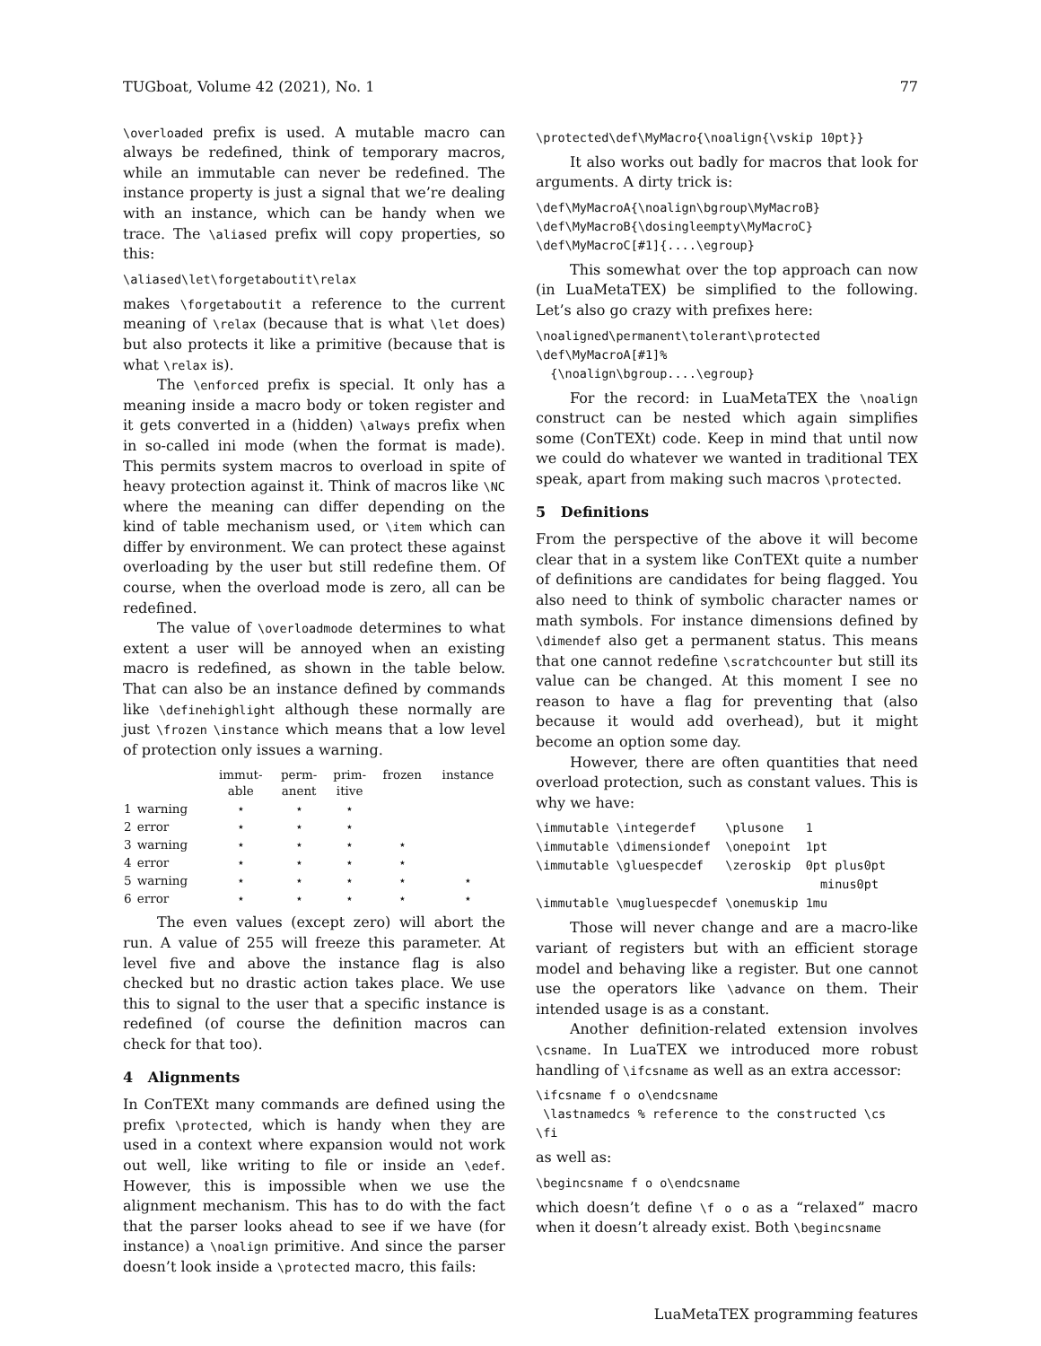TUGboat, Volume 42 (2021), No. 1 77
\overloaded prefix is used. A mutable macro can always be redefined, think of temporary macros, while an immutable can never be redefined. The instance property is just a signal that we’re dealing with an instance, which can be handy when we trace. The \aliased prefix will copy properties, so this:
\aliased\let\forgetaboutit\relax
makes \forgetaboutit a reference to the current meaning of \relax (because that is what \let does) but also protects it like a primitive (because that is what \relax is).
The \enforced prefix is special. It only has a meaning inside a macro body or token register and it gets converted in a (hidden) \always prefix when in so-called ini mode (when the format is made). This permits system macros to overload in spite of heavy protection against it. Think of macros like \NC where the meaning can differ depending on the kind of table mechanism used, or \item which can differ by environment. We can protect these against overloading by the user but still redefine them. Of course, when the overload mode is zero, all can be redefined.
The value of \overloadmode determines to what extent a user will be annoyed when an existing macro is redefined, as shown in the table below. That can also be an instance defined by commands like \definehighlight although these normally are just \frozen \instance which means that a low level of protection only issues a warning.
| | | immut- able | perm- anent | prim- itive | frozen | instance |
| --- | --- | --- | --- | --- | --- | --- |
| 1 | warning | ⋆ | ⋆ | ⋆ | | |
| 2 | error | ⋆ | ⋆ | ⋆ | | |
| 3 | warning | ⋆ | ⋆ | ⋆ | ⋆ | |
| 4 | error | ⋆ | ⋆ | ⋆ | ⋆ | |
| 5 | warning | ⋆ | ⋆ | ⋆ | ⋆ | ⋆ |
| 6 | error | ⋆ | ⋆ | ⋆ | ⋆ | ⋆ |
The even values (except zero) will abort the run. A value of 255 will freeze this parameter. At level five and above the instance flag is also checked but no drastic action takes place. We use this to signal to the user that a specific instance is redefined (of course the definition macros can check for that too).
4 Alignments
In ConTEXt many commands are defined using the prefix \protected, which is handy when they are used in a context where expansion would not work out well, like writing to file or inside an \edef. However, this is impossible when we use the alignment mechanism. This has to do with the fact that the parser looks ahead to see if we have (for instance) a \noalign primitive. And since the parser doesn’t look inside a \protected macro, this fails:
\protected\def\MyMacro{\noalign{\vskip 10pt}}
It also works out badly for macros that look for arguments. A dirty trick is:
\def\MyMacroA{\noalign\bgroup\MyMacroB}
\def\MyMacroB{\dosingleempty\MyMacroC}
\def\MyMacroC[#1]{....\egroup}
This somewhat over the top approach can now (in LuaMetaTEX) be simplified to the following. Let’s also go crazy with prefixes here:
\noaligned\permanent\tolerant\protected
\def\MyMacroA[#1]%
  {\noalign\bgroup....\egroup}
For the record: in LuaMetaTEX the \noalign construct can be nested which again simplifies some (ConTEXt) code. Keep in mind that until now we could do whatever we wanted in traditional TEX speak, apart from making such macros \protected.
5 Definitions
From the perspective of the above it will become clear that in a system like ConTEXt quite a number of definitions are candidates for being flagged. You also need to think of symbolic character names or math symbols. For instance dimensions defined by \dimendef also get a permanent status. This means that one cannot redefine \scratchcounter but still its value can be changed. At this moment I see no reason to have a flag for preventing that (also because it would add overhead), but it might become an option some day.
However, there are often quantities that need overload protection, such as constant values. This is why we have:
\immutable \integerdef    \plusone   1
\immutable \dimensiondef  \onepoint  1pt
\immutable \gluespecdef   \zeroskip  0pt plus0pt
                                       minus0pt
\immutable \mugluespecdef \onemuskip 1mu
Those will never change and are a macro-like variant of registers but with an efficient storage model and behaving like a register. But one cannot use the operators like \advance on them. Their intended usage is as a constant.
Another definition-related extension involves \csname. In LuaTEX we introduced more robust handling of \ifcsname as well as an extra accessor:
\ifcsname f o o\endcsname
 \lastnamedcs % reference to the constructed \cs
\fi
as well as:
\begincsname f o o\endcsname
which doesn’t define \f o o as a “relaxed” macro when it doesn’t already exist. Both \begincsname
LuaMetaTEX programming features